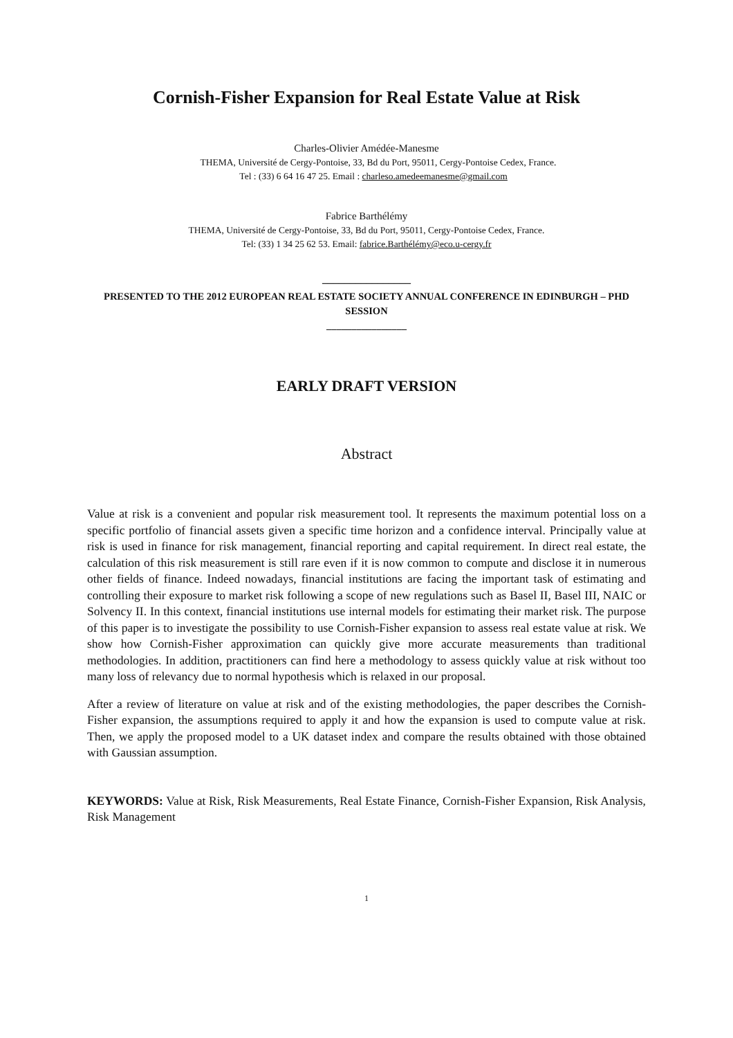Cornish-Fisher Expansion for Real Estate Value at Risk
Charles-Olivier Amédée-Manesme
THEMA, Université de Cergy-Pontoise, 33, Bd du Port, 95011, Cergy-Pontoise Cedex, France.
Tel : (33) 6 64 16 47 25. Email : charleso.amedeemanesme@gmail.com
Fabrice Barthélémy
THEMA, Université de Cergy-Pontoise, 33, Bd du Port, 95011, Cergy-Pontoise Cedex, France.
Tel: (33) 1 34 25 62 53. Email: fabrice.Barthélémy@eco.u-cergy.fr
________________
PRESENTED TO THE 2012 EUROPEAN REAL ESTATE SOCIETY ANNUAL CONFERENCE IN EDINBURGH – PHD SESSION
________________
EARLY DRAFT VERSION
Abstract
Value at risk is a convenient and popular risk measurement tool. It represents the maximum potential loss on a specific portfolio of financial assets given a specific time horizon and a confidence interval. Principally value at risk is used in finance for risk management, financial reporting and capital requirement. In direct real estate, the calculation of this risk measurement is still rare even if it is now common to compute and disclose it in numerous other fields of finance. Indeed nowadays, financial institutions are facing the important task of estimating and controlling their exposure to market risk following a scope of new regulations such as Basel II, Basel III, NAIC or Solvency II. In this context, financial institutions use internal models for estimating their market risk. The purpose of this paper is to investigate the possibility to use Cornish-Fisher expansion to assess real estate value at risk. We show how Cornish-Fisher approximation can quickly give more accurate measurements than traditional methodologies. In addition, practitioners can find here a methodology to assess quickly value at risk without too many loss of relevancy due to normal hypothesis which is relaxed in our proposal.
After a review of literature on value at risk and of the existing methodologies, the paper describes the Cornish-Fisher expansion, the assumptions required to apply it and how the expansion is used to compute value at risk. Then, we apply the proposed model to a UK dataset index and compare the results obtained with those obtained with Gaussian assumption.
KEYWORDS: Value at Risk, Risk Measurements, Real Estate Finance, Cornish-Fisher Expansion, Risk Analysis, Risk Management
1